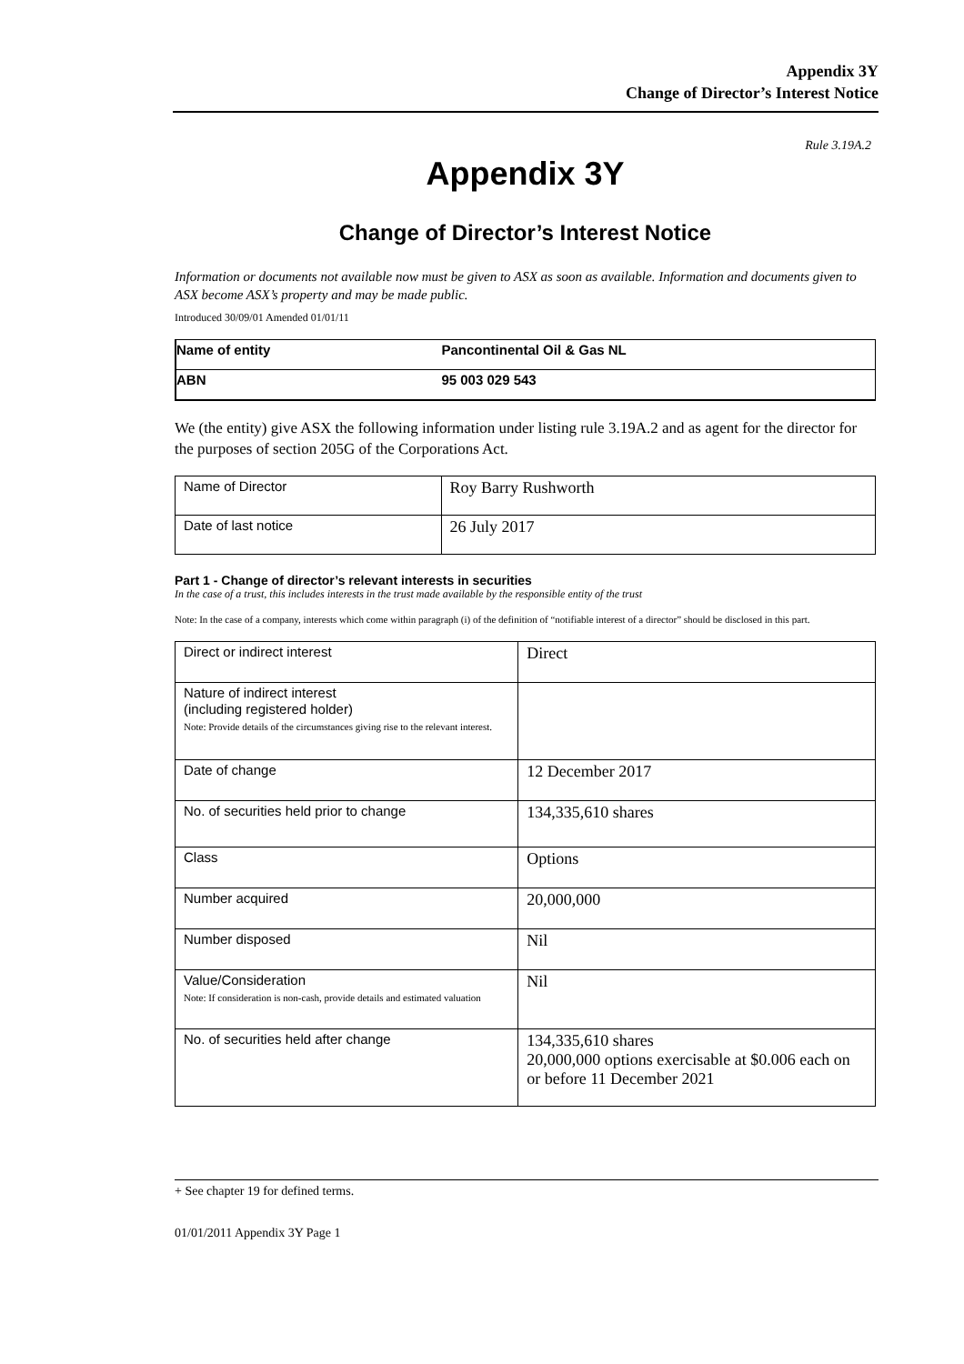Appendix 3Y
Change of Director’s Interest Notice
Rule 3.19A.2
Appendix 3Y
Change of Director’s Interest Notice
Information or documents not available now must be given to ASX as soon as available. Information and documents given to ASX become ASX’s property and may be made public.
Introduced 30/09/01 Amended 01/01/11
| Name of entity | Pancontinental Oil & Gas NL |
| ABN | 95 003 029 543 |
We (the entity) give ASX the following information under listing rule 3.19A.2 and as agent for the director for the purposes of section 205G of the Corporations Act.
| Name of Director | Roy Barry Rushworth |
| Date of last notice | 26 July 2017 |
Part 1 - Change of director’s relevant interests in securities
In the case of a trust, this includes interests in the trust made available by the responsible entity of the trust
Note: In the case of a company, interests which come within paragraph (i) of the definition of “notifiable interest of a director” should be disclosed in this part.
| Direct or indirect interest | Direct |
| Nature of indirect interest (including registered holder) Note: Provide details of the circumstances giving rise to the relevant interest. | |
| Date of change | 12 December 2017 |
| No. of securities held prior to change | 134,335,610 shares |
| Class | Options |
| Number acquired | 20,000,000 |
| Number disposed | Nil |
| Value/Consideration Note: If consideration is non-cash, provide details and estimated valuation | Nil |
| No. of securities held after change | 134,335,610 shares 20,000,000 options exercisable at $0.006 each on or before 11 December 2021 |
+ See chapter 19 for defined terms.
01/01/2011 Appendix 3Y Page 1